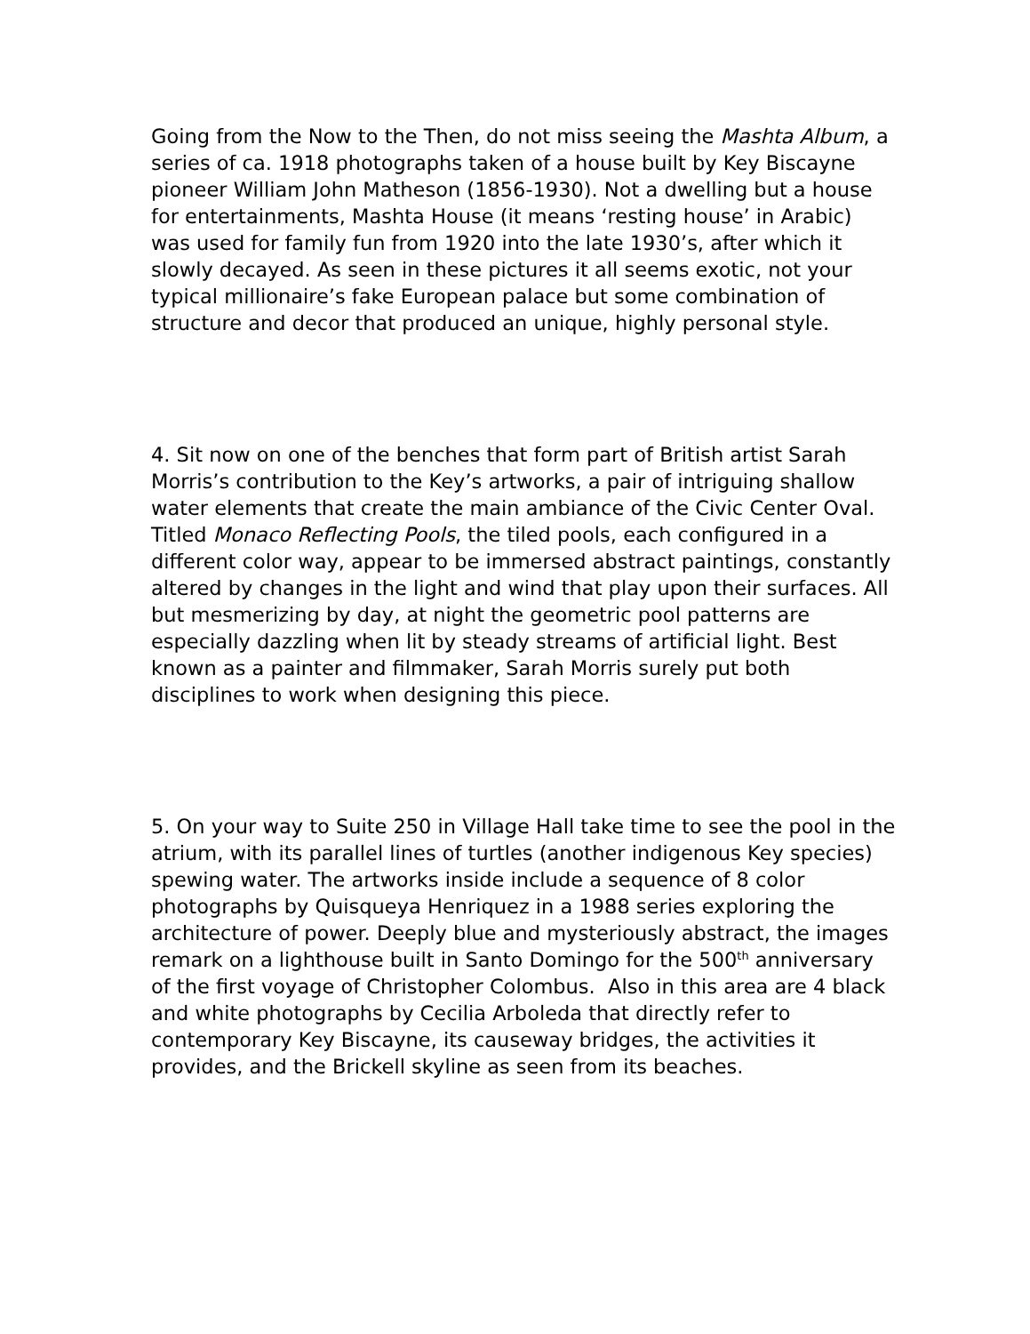Going from the Now to the Then, do not miss seeing the Mashta Album, a series of ca. 1918 photographs taken of a house built by Key Biscayne pioneer William John Matheson (1856-1930). Not a dwelling but a house for entertainments, Mashta House (it means ‘resting house’ in Arabic) was used for family fun from 1920 into the late 1930’s, after which it slowly decayed. As seen in these pictures it all seems exotic, not your typical millionaire’s fake European palace but some combination of structure and decor that produced an unique, highly personal style.
4. Sit now on one of the benches that form part of British artist Sarah Morris’s contribution to the Key’s artworks, a pair of intriguing shallow water elements that create the main ambiance of the Civic Center Oval. Titled Monaco Reflecting Pools, the tiled pools, each configured in a different color way, appear to be immersed abstract paintings, constantly altered by changes in the light and wind that play upon their surfaces. All but mesmerizing by day, at night the geometric pool patterns are especially dazzling when lit by steady streams of artificial light. Best known as a painter and filmmaker, Sarah Morris surely put both disciplines to work when designing this piece.
5. On your way to Suite 250 in Village Hall take time to see the pool in the atrium, with its parallel lines of turtles (another indigenous Key species) spewing water. The artworks inside include a sequence of 8 color photographs by Quisqueya Henriquez in a 1988 series exploring the architecture of power. Deeply blue and mysteriously abstract, the images remark on a lighthouse built in Santo Domingo for the 500<sup>th</sup> anniversary of the first voyage of Christopher Colombus. Also in this area are 4 black and white photographs by Cecilia Arboleda that directly refer to contemporary Key Biscayne, its causeway bridges, the activities it provides, and the Brickell skyline as seen from its beaches.